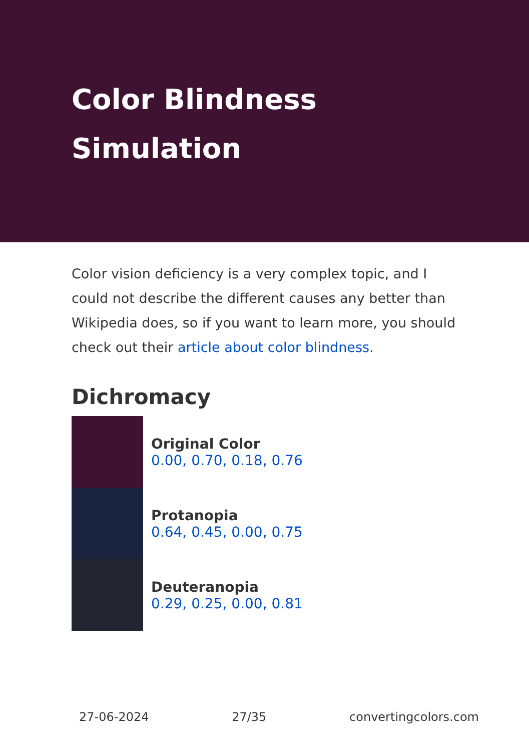Color Blindness Simulation
Color vision deficiency is a very complex topic, and I could not describe the different causes any better than Wikipedia does, so if you want to learn more, you should check out their article about color blindness.
Dichromacy
Original Color
0.00, 0.70, 0.18, 0.76
Protanopia
0.64, 0.45, 0.00, 0.75
Deuteranopia
0.29, 0.25, 0.00, 0.81
27-06-2024 27/35 convertingcolors.com